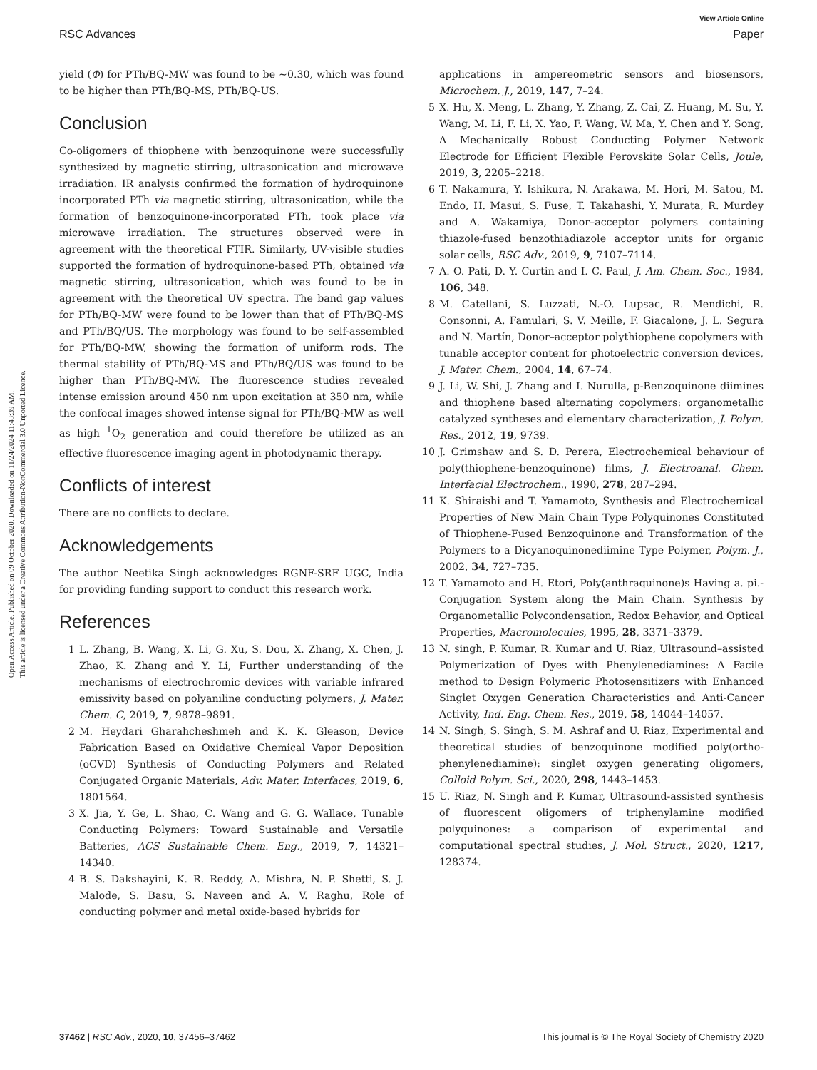Open Access Article. Published on 09 October 2020. Downloaded on 11/24/2024 11:43:39 AM.
This article is licensed under a Creative Commons Attribution-NonCommercial 3.0 Unported Licence.
View Article Online
RSC Advances Paper
yield (Φ) for PTh/BQ-MW was found to be ∼0.30, which was found to be higher than PTh/BQ-MS, PTh/BQ-US.
Conclusion
Co-oligomers of thiophene with benzoquinone were successfully synthesized by magnetic stirring, ultrasonication and microwave irradiation. IR analysis confirmed the formation of hydroquinone incorporated PTh via magnetic stirring, ultrasonication, while the formation of benzoquinone-incorporated PTh, took place via microwave irradiation. The structures observed were in agreement with the theoretical FTIR. Similarly, UV-visible studies supported the formation of hydroquinone-based PTh, obtained via magnetic stirring, ultrasonication, which was found to be in agreement with the theoretical UV spectra. The band gap values for PTh/BQ-MW were found to be lower than that of PTh/BQ-MS and PTh/BQ/US. The morphology was found to be self-assembled for PTh/BQ-MW, showing the formation of uniform rods. The thermal stability of PTh/BQ-MS and PTh/BQ/US was found to be higher than PTh/BQ-MW. The fluorescence studies revealed intense emission around 450 nm upon excitation at 350 nm, while the confocal images showed intense signal for PTh/BQ-MW as well as high <sup>1</sup>O<sub>2</sub> generation and could therefore be utilized as an effective fluorescence imaging agent in photodynamic therapy.
Conflicts of interest
There are no conflicts to declare.
Acknowledgements
The author Neetika Singh acknowledges RGNF-SRF UGC, India for providing funding support to conduct this research work.
References
1 L. Zhang, B. Wang, X. Li, G. Xu, S. Dou, X. Zhang, X. Chen, J. Zhao, K. Zhang and Y. Li, Further understanding of the mechanisms of electrochromic devices with variable infrared emissivity based on polyaniline conducting polymers, J. Mater. Chem. C, 2019, 7, 9878–9891.
2 M. Heydari Gharahcheshmeh and K. K. Gleason, Device Fabrication Based on Oxidative Chemical Vapor Deposition (oCVD) Synthesis of Conducting Polymers and Related Conjugated Organic Materials, Adv. Mater. Interfaces, 2019, 6, 1801564.
3 X. Jia, Y. Ge, L. Shao, C. Wang and G. G. Wallace, Tunable Conducting Polymers: Toward Sustainable and Versatile Batteries, ACS Sustainable Chem. Eng., 2019, 7, 14321–14340.
4 B. S. Dakshayini, K. R. Reddy, A. Mishra, N. P. Shetti, S. J. Malode, S. Basu, S. Naveen and A. V. Raghu, Role of conducting polymer and metal oxide-based hybrids for
applications in ampereometric sensors and biosensors, Microchem. J., 2019, 147, 7–24.
5 X. Hu, X. Meng, L. Zhang, Y. Zhang, Z. Cai, Z. Huang, M. Su, Y. Wang, M. Li, F. Li, X. Yao, F. Wang, W. Ma, Y. Chen and Y. Song, A Mechanically Robust Conducting Polymer Network Electrode for Efficient Flexible Perovskite Solar Cells, Joule, 2019, 3, 2205–2218.
6 T. Nakamura, Y. Ishikura, N. Arakawa, M. Hori, M. Satou, M. Endo, H. Masui, S. Fuse, T. Takahashi, Y. Murata, R. Murdey and A. Wakamiya, Donor–acceptor polymers containing thiazole-fused benzothiadiazole acceptor units for organic solar cells, RSC Adv., 2019, 9, 7107–7114.
7 A. O. Pati, D. Y. Curtin and I. C. Paul, J. Am. Chem. Soc., 1984, 106, 348.
8 M. Catellani, S. Luzzati, N.-O. Lupsac, R. Mendichi, R. Consonni, A. Famulari, S. V. Meille, F. Giacalone, J. L. Segura and N. Martín, Donor–acceptor polythiophene copolymers with tunable acceptor content for photoelectric conversion devices, J. Mater. Chem., 2004, 14, 67–74.
9 J. Li, W. Shi, J. Zhang and I. Nurulla, p-Benzoquinone diimines and thiophene based alternating copolymers: organometallic catalyzed syntheses and elementary characterization, J. Polym. Res., 2012, 19, 9739.
10 J. Grimshaw and S. D. Perera, Electrochemical behaviour of poly(thiophene-benzoquinone) films, J. Electroanal. Chem. Interfacial Electrochem., 1990, 278, 287–294.
11 K. Shiraishi and T. Yamamoto, Synthesis and Electrochemical Properties of New Main Chain Type Polyquinones Constituted of Thiophene-Fused Benzoquinone and Transformation of the Polymers to a Dicyanoquinonediimine Type Polymer, Polym. J., 2002, 34, 727–735.
12 T. Yamamoto and H. Etori, Poly(anthraquinone)s Having a. pi.-Conjugation System along the Main Chain. Synthesis by Organometallic Polycondensation, Redox Behavior, and Optical Properties, Macromolecules, 1995, 28, 3371–3379.
13 N. singh, P. Kumar, R. Kumar and U. Riaz, Ultrasound–assisted Polymerization of Dyes with Phenylenediamines: A Facile method to Design Polymeric Photosensitizers with Enhanced Singlet Oxygen Generation Characteristics and Anti-Cancer Activity, Ind. Eng. Chem. Res., 2019, 58, 14044–14057.
14 N. Singh, S. Singh, S. M. Ashraf and U. Riaz, Experimental and theoretical studies of benzoquinone modified poly(ortho-phenylenediamine): singlet oxygen generating oligomers, Colloid Polym. Sci., 2020, 298, 1443–1453.
15 U. Riaz, N. Singh and P. Kumar, Ultrasound-assisted synthesis of fluorescent oligomers of triphenylamine modified polyquinones: a comparison of experimental and computational spectral studies, J. Mol. Struct., 2020, 1217, 128374.
37462 | RSC Adv., 2020, 10, 37456–37462 This journal is © The Royal Society of Chemistry 2020